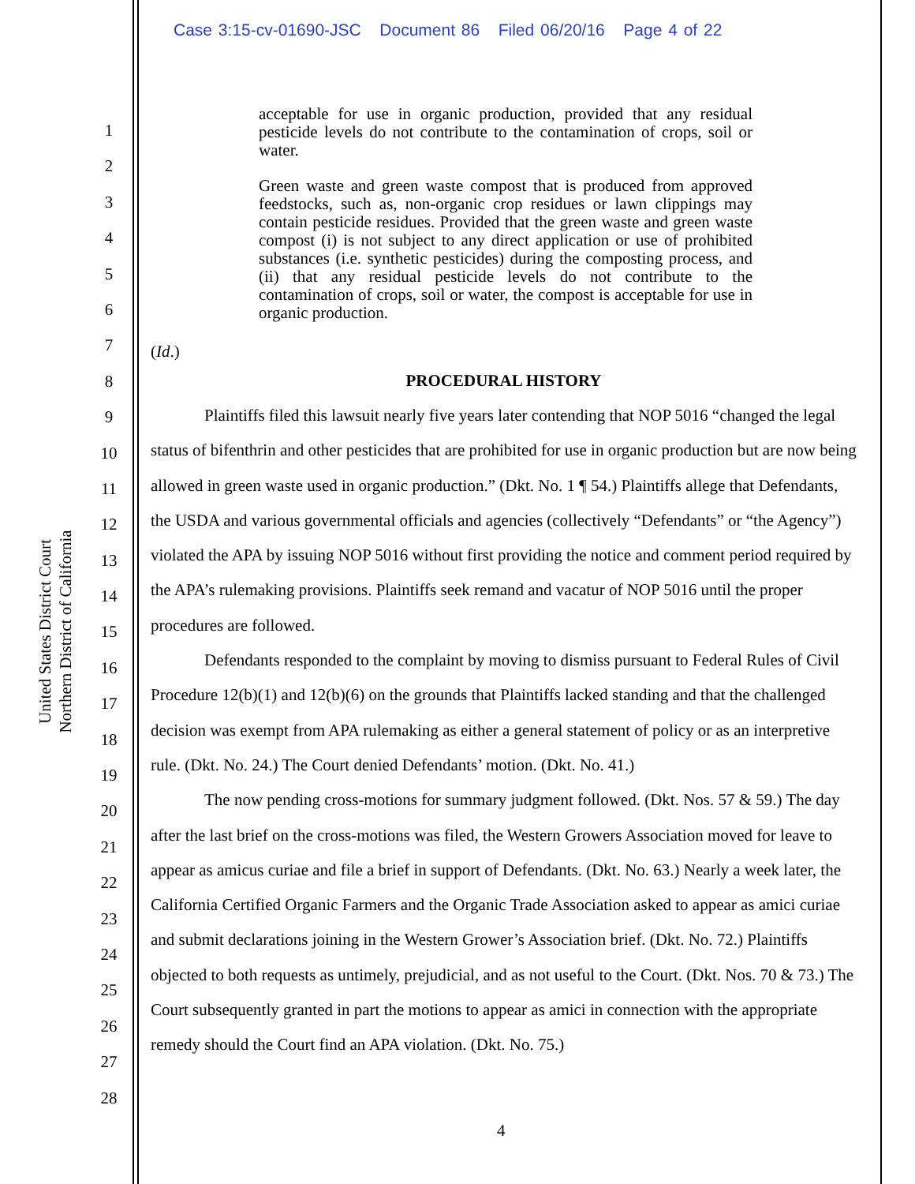Case 3:15-cv-01690-JSC Document 86 Filed 06/20/16 Page 4 of 22
United States District Court
Northern District of California
1
2
3
4
5
6
7
8
9
10
11
12
13
14
15
16
17
18
19
20
21
22
23
24
25
26
27
28
acceptable for use in organic production, provided that any residual pesticide levels do not contribute to the contamination of crops, soil or water.
Green waste and green waste compost that is produced from approved feedstocks, such as, non-organic crop residues or lawn clippings may contain pesticide residues. Provided that the green waste and green waste compost (i) is not subject to any direct application or use of prohibited substances (i.e. synthetic pesticides) during the composting process, and (ii) that any residual pesticide levels do not contribute to the contamination of crops, soil or water, the compost is acceptable for use in organic production.
(Id.)
PROCEDURAL HISTORY
Plaintiffs filed this lawsuit nearly five years later contending that NOP 5016 “changed the legal status of bifenthrin and other pesticides that are prohibited for use in organic production but are now being allowed in green waste used in organic production.” (Dkt. No. 1 ¶ 54.) Plaintiffs allege that Defendants, the USDA and various governmental officials and agencies (collectively “Defendants” or “the Agency”) violated the APA by issuing NOP 5016 without first providing the notice and comment period required by the APA’s rulemaking provisions. Plaintiffs seek remand and vacatur of NOP 5016 until the proper procedures are followed.
Defendants responded to the complaint by moving to dismiss pursuant to Federal Rules of Civil Procedure 12(b)(1) and 12(b)(6) on the grounds that Plaintiffs lacked standing and that the challenged decision was exempt from APA rulemaking as either a general statement of policy or as an interpretive rule. (Dkt. No. 24.) The Court denied Defendants’ motion. (Dkt. No. 41.)
The now pending cross-motions for summary judgment followed. (Dkt. Nos. 57 & 59.) The day after the last brief on the cross-motions was filed, the Western Growers Association moved for leave to appear as amicus curiae and file a brief in support of Defendants. (Dkt. No. 63.) Nearly a week later, the California Certified Organic Farmers and the Organic Trade Association asked to appear as amici curiae and submit declarations joining in the Western Grower’s Association brief. (Dkt. No. 72.) Plaintiffs objected to both requests as untimely, prejudicial, and as not useful to the Court. (Dkt. Nos. 70 & 73.) The Court subsequently granted in part the motions to appear as amici in connection with the appropriate remedy should the Court find an APA violation. (Dkt. No. 75.)
4